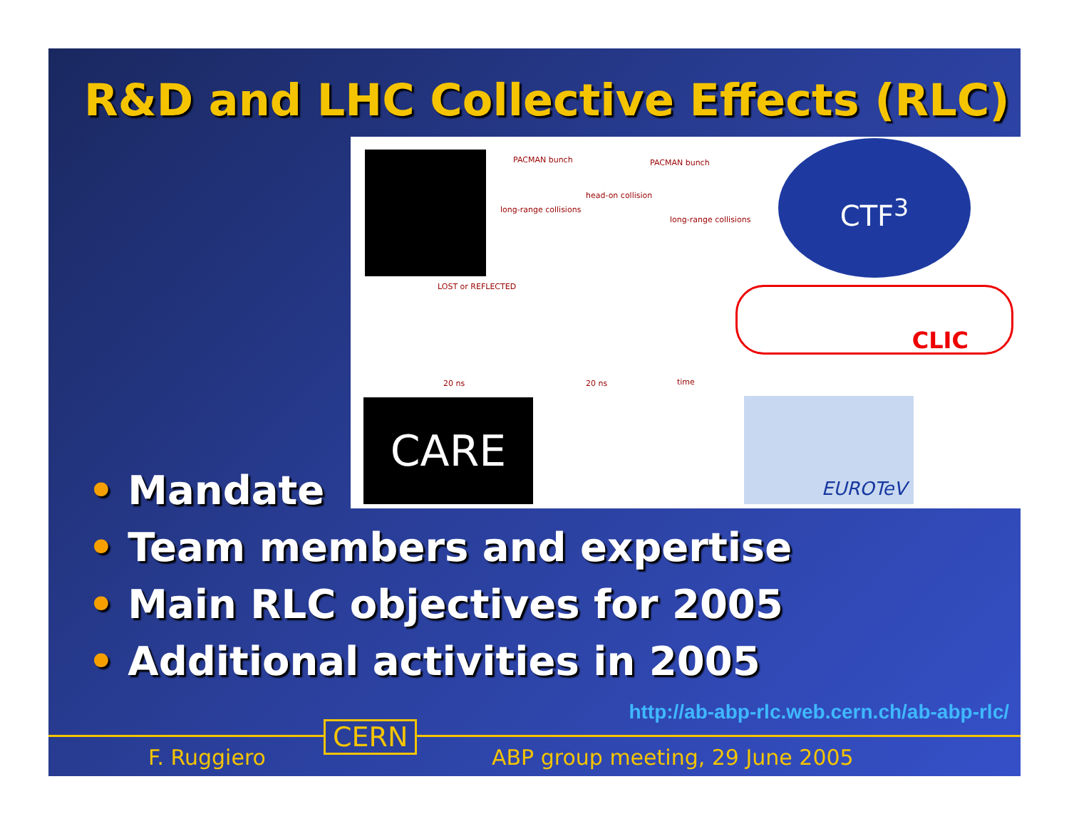R&D and LHC Collective Effects (RLC)
PACMAN bunch PACMAN bunch
head-on collision
long-range collisions
long-range collisions
LOST or REFLECTED
20 ns 20 ns time
CTF<sup>3</sup>
CLIC
CARE EUROTeV
• Mandate
• Team members and expertise
• Main RLC objectives for 2005
• Additional activities in 2005
http://ab-abp-rlc.web.cern.ch/ab-abp-rlc/
F. Ruggiero
CERN
ABP group meeting, 29 June 2005